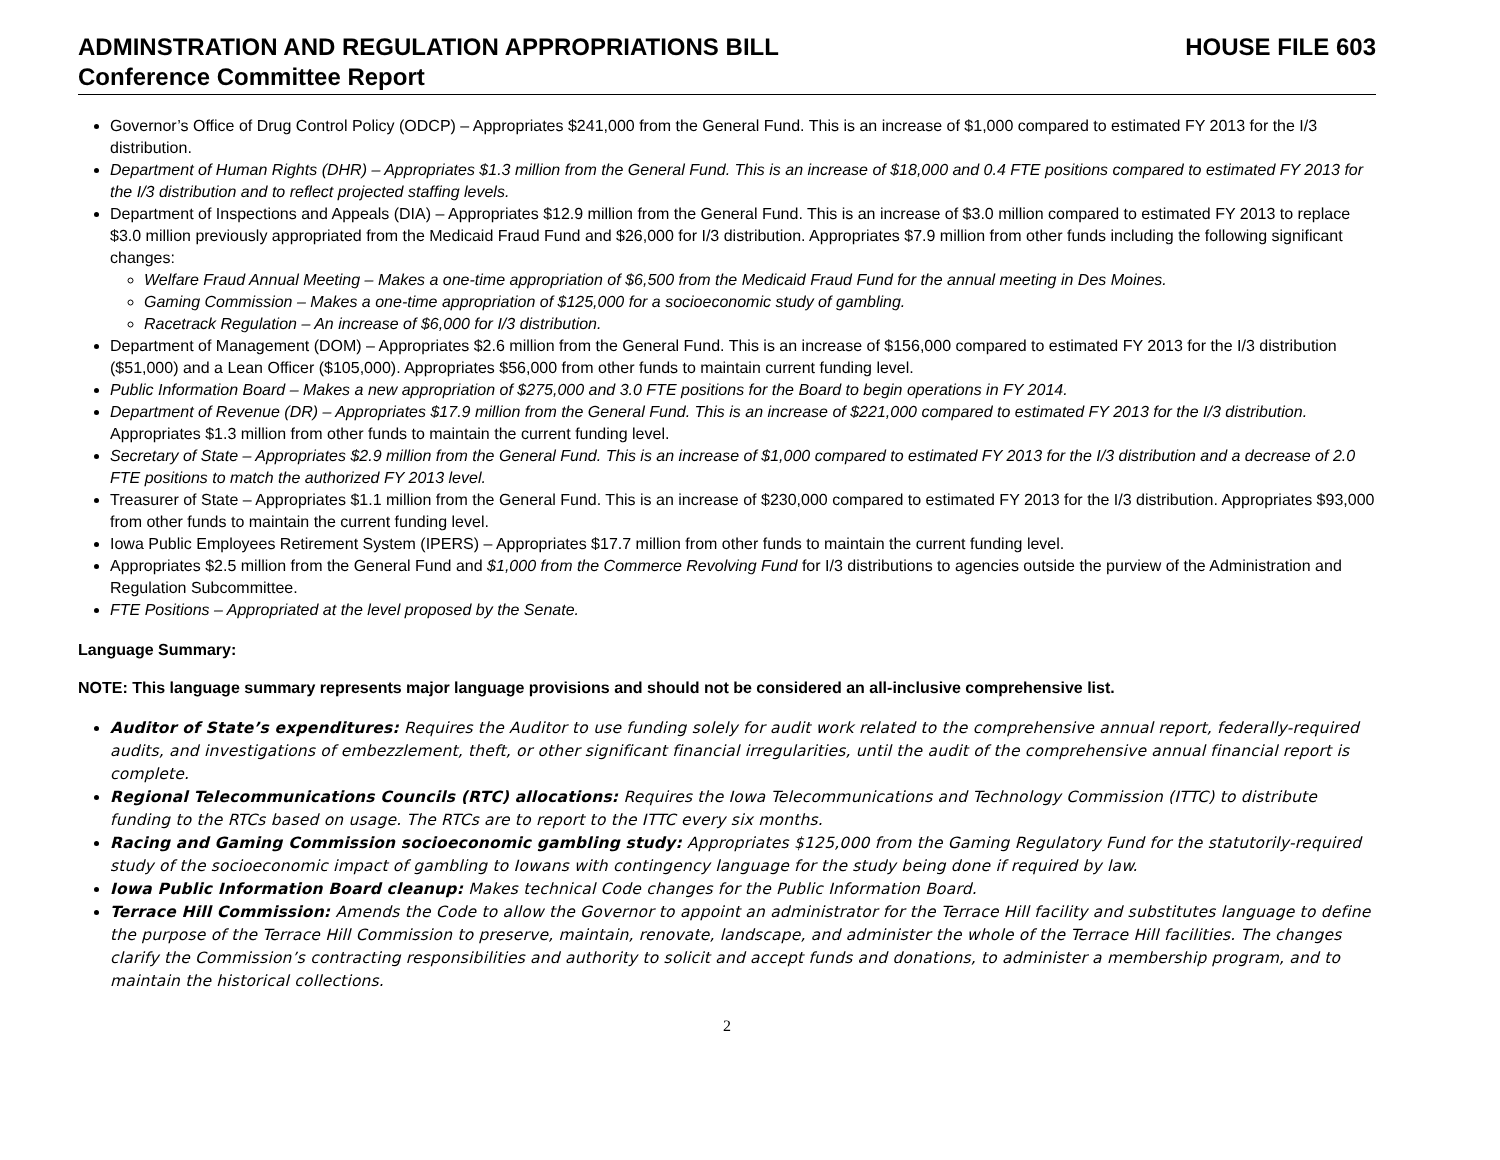ADMINSTRATION AND REGULATION APPROPRIATIONS BILL HOUSE FILE 603
Conference Committee Report
Governor’s Office of Drug Control Policy (ODCP) – Appropriates $241,000 from the General Fund. This is an increase of $1,000 compared to estimated FY 2013 for the I/3 distribution.
Department of Human Rights (DHR) – Appropriates $1.3 million from the General Fund. This is an increase of $18,000 and 0.4 FTE positions compared to estimated FY 2013 for the I/3 distribution and to reflect projected staffing levels.
Department of Inspections and Appeals (DIA) – Appropriates $12.9 million from the General Fund. This is an increase of $3.0 million compared to estimated FY 2013 to replace $3.0 million previously appropriated from the Medicaid Fraud Fund and $26,000 for I/3 distribution. Appropriates $7.9 million from other funds including the following significant changes:
Welfare Fraud Annual Meeting – Makes a one-time appropriation of $6,500 from the Medicaid Fraud Fund for the annual meeting in Des Moines.
Gaming Commission – Makes a one-time appropriation of $125,000 for a socioeconomic study of gambling.
Racetrack Regulation – An increase of $6,000 for I/3 distribution.
Department of Management (DOM) – Appropriates $2.6 million from the General Fund. This is an increase of $156,000 compared to estimated FY 2013 for the I/3 distribution ($51,000) and a Lean Officer ($105,000). Appropriates $56,000 from other funds to maintain current funding level.
Public Information Board – Makes a new appropriation of $275,000 and 3.0 FTE positions for the Board to begin operations in FY 2014.
Department of Revenue (DR) – Appropriates $17.9 million from the General Fund. This is an increase of $221,000 compared to estimated FY 2013 for the I/3 distribution. Appropriates $1.3 million from other funds to maintain the current funding level.
Secretary of State – Appropriates $2.9 million from the General Fund. This is an increase of $1,000 compared to estimated FY 2013 for the I/3 distribution and a decrease of 2.0 FTE positions to match the authorized FY 2013 level.
Treasurer of State – Appropriates $1.1 million from the General Fund. This is an increase of $230,000 compared to estimated FY 2013 for the I/3 distribution. Appropriates $93,000 from other funds to maintain the current funding level.
Iowa Public Employees Retirement System (IPERS) – Appropriates $17.7 million from other funds to maintain the current funding level.
Appropriates $2.5 million from the General Fund and $1,000 from the Commerce Revolving Fund for I/3 distributions to agencies outside the purview of the Administration and Regulation Subcommittee.
FTE Positions – Appropriated at the level proposed by the Senate.
Language Summary:
NOTE: This language summary represents major language provisions and should not be considered an all-inclusive comprehensive list.
Auditor of State’s expenditures: Requires the Auditor to use funding solely for audit work related to the comprehensive annual report, federally-required audits, and investigations of embezzlement, theft, or other significant financial irregularities, until the audit of the comprehensive annual financial report is complete.
Regional Telecommunications Councils (RTC) allocations: Requires the Iowa Telecommunications and Technology Commission (ITTC) to distribute funding to the RTCs based on usage. The RTCs are to report to the ITTC every six months.
Racing and Gaming Commission socioeconomic gambling study: Appropriates $125,000 from the Gaming Regulatory Fund for the statutorily-required study of the socioeconomic impact of gambling to Iowans with contingency language for the study being done if required by law.
Iowa Public Information Board cleanup: Makes technical Code changes for the Public Information Board.
Terrace Hill Commission: Amends the Code to allow the Governor to appoint an administrator for the Terrace Hill facility and substitutes language to define the purpose of the Terrace Hill Commission to preserve, maintain, renovate, landscape, and administer the whole of the Terrace Hill facilities. The changes clarify the Commission’s contracting responsibilities and authority to solicit and accept funds and donations, to administer a membership program, and to maintain the historical collections.
2